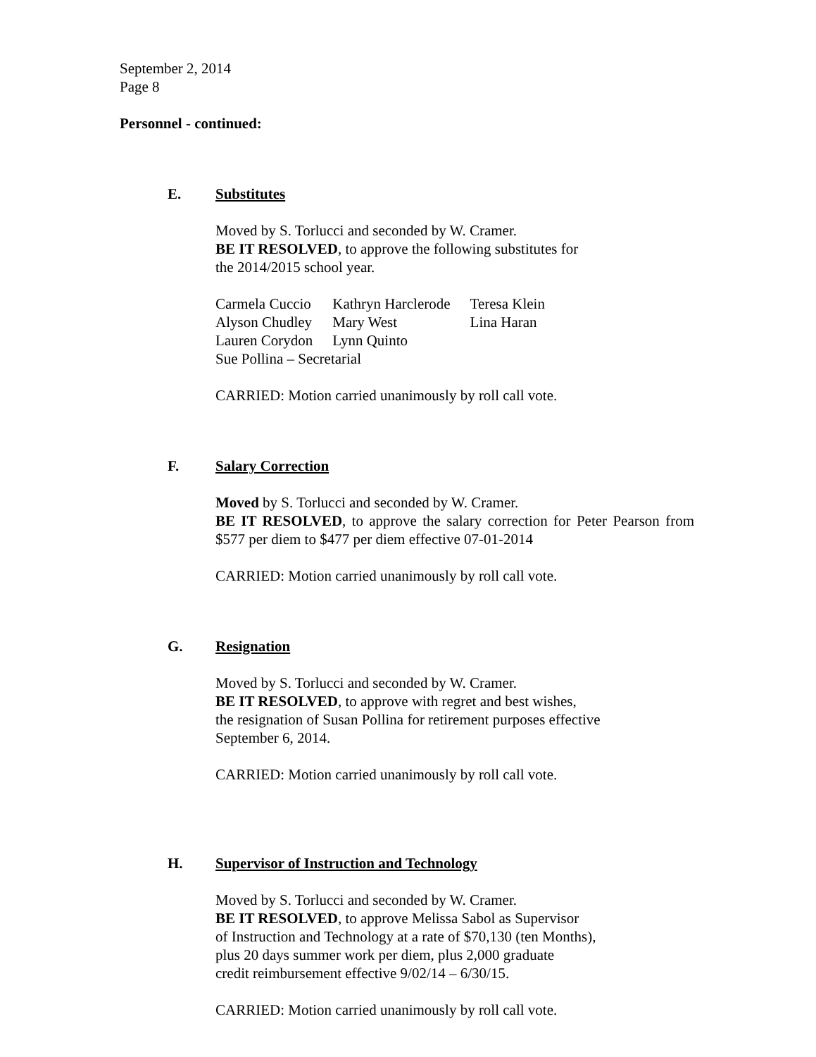September 2, 2014
Page 8
Personnel - continued:
E. Substitutes
Moved by S. Torlucci and seconded by W. Cramer.
BE IT RESOLVED, to approve the following substitutes for
the 2014/2015 school year.
| Carmela Cuccio | Kathryn Harclerode | Teresa Klein |
| Alyson Chudley | Mary West | Lina Haran |
| Lauren Corydon | Lynn Quinto | |
| Sue Pollina – Secretarial | | |
CARRIED: Motion carried unanimously by roll call vote.
F. Salary Correction
Moved by S. Torlucci and seconded by W. Cramer.
BE IT RESOLVED, to approve the salary correction for Peter Pearson from $577 per diem to $477 per diem effective 07-01-2014
CARRIED: Motion carried unanimously by roll call vote.
G. Resignation
Moved by S. Torlucci and seconded by W. Cramer.
BE IT RESOLVED, to approve with regret and best wishes,
the resignation of Susan Pollina for retirement purposes effective
September 6, 2014.
CARRIED: Motion carried unanimously by roll call vote.
H. Supervisor of Instruction and Technology
Moved by S. Torlucci and seconded by W. Cramer.
BE IT RESOLVED, to approve Melissa Sabol as Supervisor
of Instruction and Technology at a rate of $70,130 (ten Months),
plus 20 days summer work per diem, plus 2,000 graduate
credit reimbursement effective 9/02/14 – 6/30/15.
CARRIED: Motion carried unanimously by roll call vote.